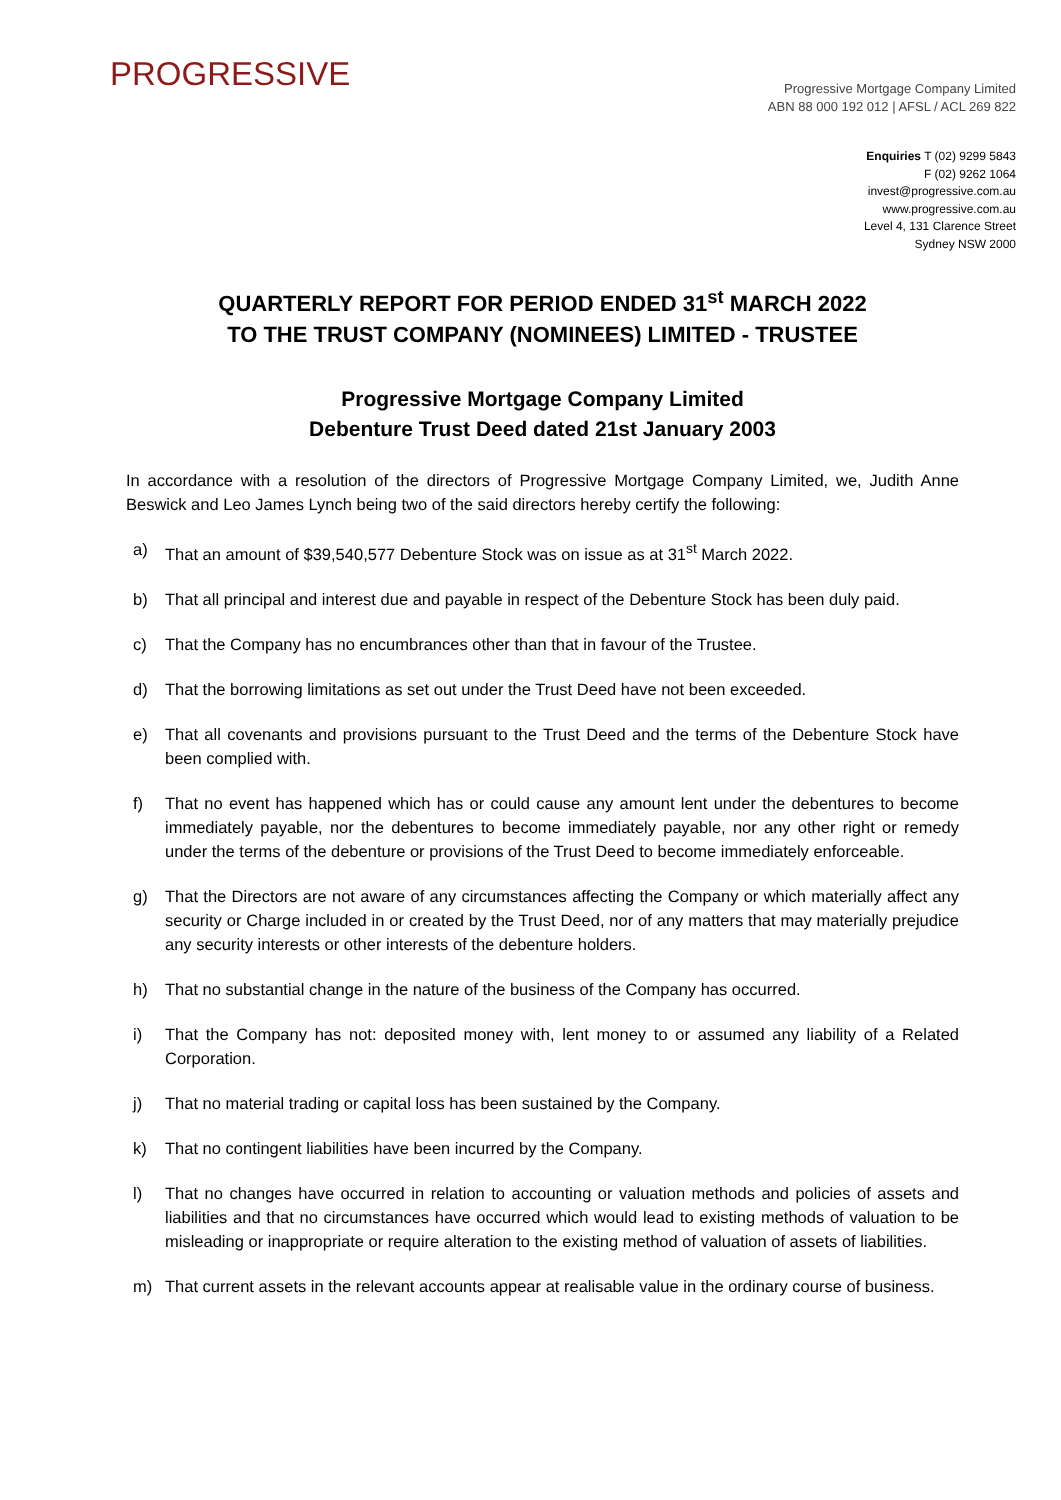PROGRESSIVE
Progressive Mortgage Company Limited
ABN 88 000 192 012 | AFSL / ACL 269 822
Enquiries T (02) 9299 5843
F (02) 9262 1064
invest@progressive.com.au
www.progressive.com.au
Level 4, 131 Clarence Street
Sydney NSW 2000
QUARTERLY REPORT FOR PERIOD ENDED 31<sup>st</sup> MARCH 2022
TO THE TRUST COMPANY (NOMINEES) LIMITED - TRUSTEE
Progressive Mortgage Company Limited
Debenture Trust Deed dated 21st January 2003
In accordance with a resolution of the directors of Progressive Mortgage Company Limited, we, Judith Anne Beswick and Leo James Lynch being two of the said directors hereby certify the following:
a) That an amount of $39,540,577 Debenture Stock was on issue as at 31<sup>st</sup> March 2022.
b) That all principal and interest due and payable in respect of the Debenture Stock has been duly paid.
c) That the Company has no encumbrances other than that in favour of the Trustee.
d) That the borrowing limitations as set out under the Trust Deed have not been exceeded.
e) That all covenants and provisions pursuant to the Trust Deed and the terms of the Debenture Stock have been complied with.
f) That no event has happened which has or could cause any amount lent under the debentures to become immediately payable, nor the debentures to become immediately payable, nor any other right or remedy under the terms of the debenture or provisions of the Trust Deed to become immediately enforceable.
g) That the Directors are not aware of any circumstances affecting the Company or which materially affect any security or Charge included in or created by the Trust Deed, nor of any matters that may materially prejudice any security interests or other interests of the debenture holders.
h) That no substantial change in the nature of the business of the Company has occurred.
i) That the Company has not: deposited money with, lent money to or assumed any liability of a Related Corporation.
j) That no material trading or capital loss has been sustained by the Company.
k) That no contingent liabilities have been incurred by the Company.
l) That no changes have occurred in relation to accounting or valuation methods and policies of assets and liabilities and that no circumstances have occurred which would lead to existing methods of valuation to be misleading or inappropriate or require alteration to the existing method of valuation of assets of liabilities.
m) That current assets in the relevant accounts appear at realisable value in the ordinary course of business.